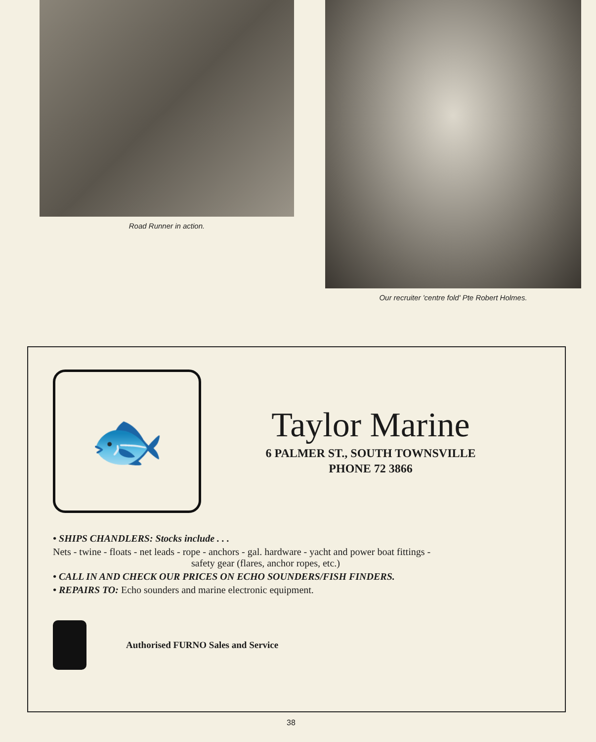Road Runner in action. Our recruiter 'centre fold' Pte Robert Holmes.
🐟
Taylor Marine
6 PALMER ST., SOUTH TOWNSVILLE
PHONE 72 3866
• SHIPS CHANDLERS: Stocks include . . .
Nets - twine - floats - net leads - rope - anchors - gal. hardware - yacht and power boat fittings -
safety gear (flares, anchor ropes, etc.)
• CALL IN AND CHECK OUR PRICES ON ECHO SOUNDERS/FISH FINDERS.
• REPAIRS TO: Echo sounders and marine electronic equipment.
Authorised FURNO Sales and Service
38